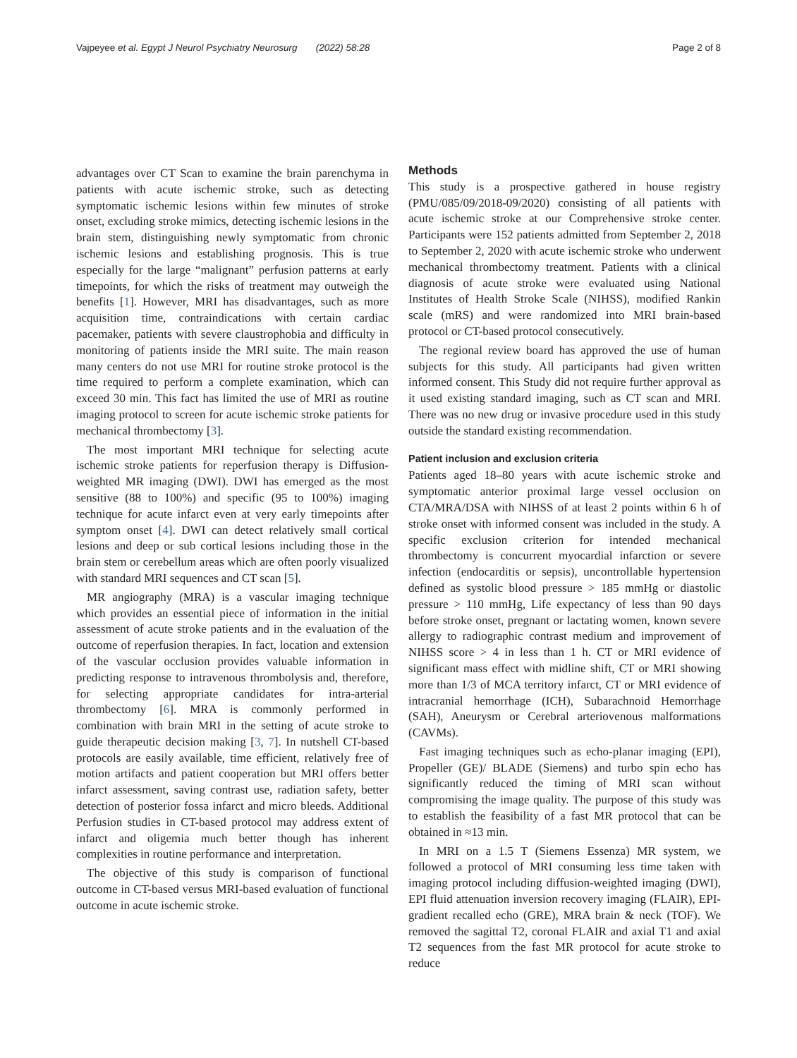Vajpeyee et al. Egypt J Neurol Psychiatry Neurosurg (2022) 58:28 Page 2 of 8
advantages over CT Scan to examine the brain parenchyma in patients with acute ischemic stroke, such as detecting symptomatic ischemic lesions within few minutes of stroke onset, excluding stroke mimics, detecting ischemic lesions in the brain stem, distinguishing newly symptomatic from chronic ischemic lesions and establishing prognosis. This is true especially for the large “malignant” perfusion patterns at early timepoints, for which the risks of treatment may outweigh the benefits [1]. However, MRI has disadvantages, such as more acquisition time, contraindications with certain cardiac pacemaker, patients with severe claustrophobia and difficulty in monitoring of patients inside the MRI suite. The main reason many centers do not use MRI for routine stroke protocol is the time required to perform a complete examination, which can exceed 30 min. This fact has limited the use of MRI as routine imaging protocol to screen for acute ischemic stroke patients for mechanical thrombectomy [3].
The most important MRI technique for selecting acute ischemic stroke patients for reperfusion therapy is Diffusion-weighted MR imaging (DWI). DWI has emerged as the most sensitive (88 to 100%) and specific (95 to 100%) imaging technique for acute infarct even at very early timepoints after symptom onset [4]. DWI can detect relatively small cortical lesions and deep or sub cortical lesions including those in the brain stem or cerebellum areas which are often poorly visualized with standard MRI sequences and CT scan [5].
MR angiography (MRA) is a vascular imaging technique which provides an essential piece of information in the initial assessment of acute stroke patients and in the evaluation of the outcome of reperfusion therapies. In fact, location and extension of the vascular occlusion provides valuable information in predicting response to intravenous thrombolysis and, therefore, for selecting appropriate candidates for intra-arterial thrombectomy [6]. MRA is commonly performed in combination with brain MRI in the setting of acute stroke to guide therapeutic decision making [3, 7]. In nutshell CT-based protocols are easily available, time efficient, relatively free of motion artifacts and patient cooperation but MRI offers better infarct assessment, saving contrast use, radiation safety, better detection of posterior fossa infarct and micro bleeds. Additional Perfusion studies in CT-based protocol may address extent of infarct and oligemia much better though has inherent complexities in routine performance and interpretation.
The objective of this study is comparison of functional outcome in CT-based versus MRI-based evaluation of functional outcome in acute ischemic stroke.
Methods
This study is a prospective gathered in house registry (PMU/085/09/2018-09/2020) consisting of all patients with acute ischemic stroke at our Comprehensive stroke center. Participants were 152 patients admitted from September 2, 2018 to September 2, 2020 with acute ischemic stroke who underwent mechanical thrombectomy treatment. Patients with a clinical diagnosis of acute stroke were evaluated using National Institutes of Health Stroke Scale (NIHSS), modified Rankin scale (mRS) and were randomized into MRI brain-based protocol or CT-based protocol consecutively.
The regional review board has approved the use of human subjects for this study. All participants had given written informed consent. This Study did not require further approval as it used existing standard imaging, such as CT scan and MRI. There was no new drug or invasive procedure used in this study outside the standard existing recommendation.
Patient inclusion and exclusion criteria
Patients aged 18–80 years with acute ischemic stroke and symptomatic anterior proximal large vessel occlusion on CTA/MRA/DSA with NIHSS of at least 2 points within 6 h of stroke onset with informed consent was included in the study. A specific exclusion criterion for intended mechanical thrombectomy is concurrent myocardial infarction or severe infection (endocarditis or sepsis), uncontrollable hypertension defined as systolic blood pressure > 185 mmHg or diastolic pressure > 110 mmHg, Life expectancy of less than 90 days before stroke onset, pregnant or lactating women, known severe allergy to radiographic contrast medium and improvement of NIHSS score > 4 in less than 1 h. CT or MRI evidence of significant mass effect with midline shift, CT or MRI showing more than 1/3 of MCA territory infarct, CT or MRI evidence of intracranial hemorrhage (ICH), Subarachnoid Hemorrhage (SAH), Aneurysm or Cerebral arteriovenous malformations (CAVMs).
Fast imaging techniques such as echo-planar imaging (EPI), Propeller (GE)/ BLADE (Siemens) and turbo spin echo has significantly reduced the timing of MRI scan without compromising the image quality. The purpose of this study was to establish the feasibility of a fast MR protocol that can be obtained in ≈13 min.
In MRI on a 1.5 T (Siemens Essenza) MR system, we followed a protocol of MRI consuming less time taken with imaging protocol including diffusion-weighted imaging (DWI), EPI fluid attenuation inversion recovery imaging (FLAIR), EPI-gradient recalled echo (GRE), MRA brain & neck (TOF). We removed the sagittal T2, coronal FLAIR and axial T1 and axial T2 sequences from the fast MR protocol for acute stroke to reduce